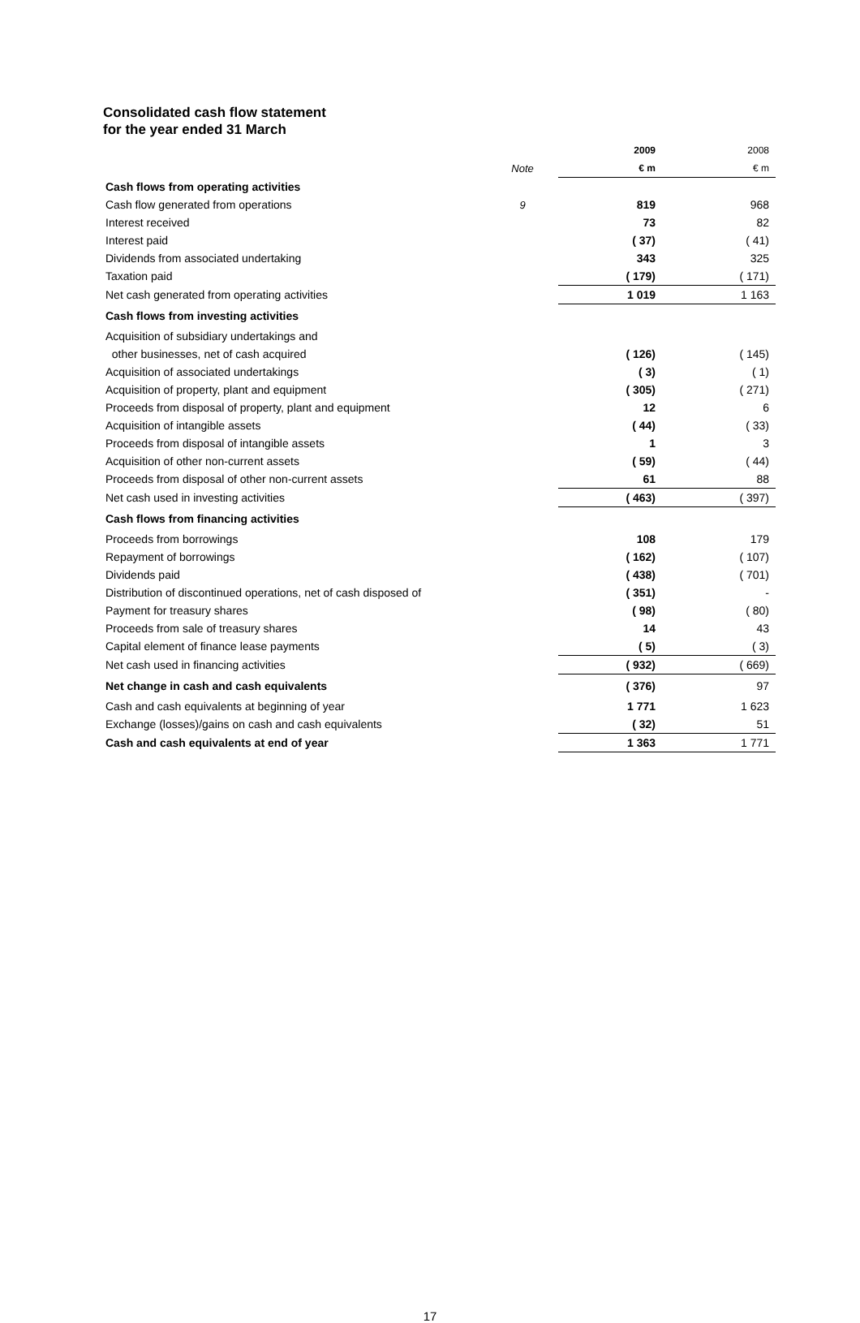Consolidated cash flow statement
for the year ended 31 March
| | | 2009 | 2008 |
| | Note | € m | € m |
| Cash flows from operating activities | | | |
| Cash flow generated from operations | 9 | 819 | 968 |
| Interest received | | 73 | 82 |
| Interest paid | | ( 37) | ( 41) |
| Dividends from associated undertaking | | 343 | 325 |
| Taxation paid | | ( 179) | ( 171) |
| Net cash generated from operating activities | | 1 019 | 1 163 |
| Cash flows from investing activities | | | |
| Acquisition of subsidiary undertakings and | | | |
| other businesses, net of cash acquired | | ( 126) | ( 145) |
| Acquisition of associated undertakings | | ( 3) | ( 1) |
| Acquisition of property, plant and equipment | | ( 305) | ( 271) |
| Proceeds from disposal of property, plant and equipment | | 12 | 6 |
| Acquisition of intangible assets | | ( 44) | ( 33) |
| Proceeds from disposal of intangible assets | | 1 | 3 |
| Acquisition of other non-current assets | | ( 59) | ( 44) |
| Proceeds from disposal of other non-current assets | | 61 | 88 |
| Net cash used in investing activities | | ( 463) | ( 397) |
| Cash flows from financing activities | | | |
| Proceeds from borrowings | | 108 | 179 |
| Repayment of borrowings | | ( 162) | ( 107) |
| Dividends paid | | ( 438) | ( 701) |
| Distribution of discontinued operations, net of cash disposed of | | ( 351) | - |
| Payment for treasury shares | | ( 98) | ( 80) |
| Proceeds from sale of treasury shares | | 14 | 43 |
| Capital element of finance lease payments | | ( 5) | ( 3) |
| Net cash used in financing activities | | ( 932) | ( 669) |
| Net change in cash and cash equivalents | | ( 376) | 97 |
| Cash and cash equivalents at beginning of year | | 1 771 | 1 623 |
| Exchange (losses)/gains on cash and cash equivalents | | ( 32) | 51 |
| Cash and cash equivalents at end of year | | 1 363 | 1 771 |
17